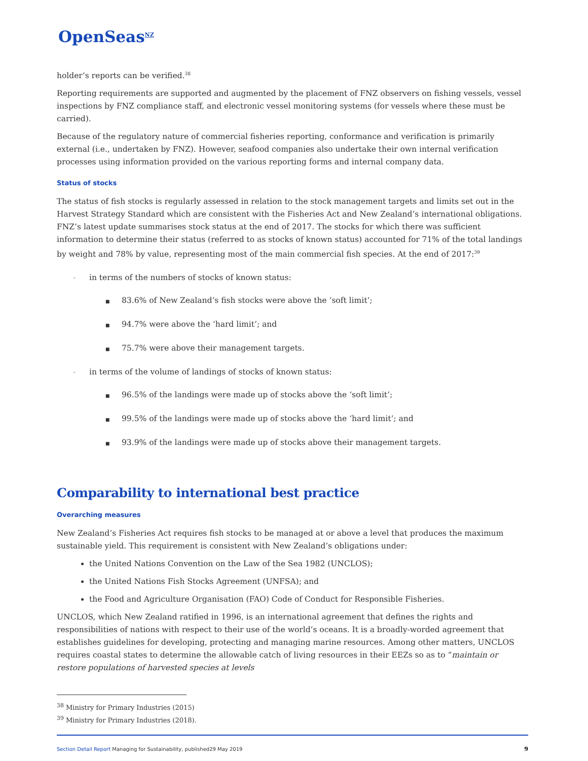OpenSeas<sup>NZ</sup>
holder’s reports can be verified.<sup>38</sup>
Reporting requirements are supported and augmented by the placement of FNZ observers on fishing vessels, vessel inspections by FNZ compliance staff, and electronic vessel monitoring systems (for vessels where these must be carried).
Because of the regulatory nature of commercial fisheries reporting, conformance and verification is primarily external (i.e., undertaken by FNZ). However, seafood companies also undertake their own internal verification processes using information provided on the various reporting forms and internal company data.
Status of stocks
The status of fish stocks is regularly assessed in relation to the stock management targets and limits set out in the Harvest Strategy Standard which are consistent with the Fisheries Act and New Zealand’s international obligations. FNZ’s latest update summarises stock status at the end of 2017. The stocks for which there was sufficient information to determine their status (referred to as stocks of known status) accounted for 71% of the total landings by weight and 78% by value, representing most of the main commercial fish species. At the end of 2017:<sup>39</sup>
- in terms of the numbers of stocks of known status:
■ 83.6% of New Zealand’s fish stocks were above the ‘soft limit’;
■ 94.7% were above the ‘hard limit’; and
■ 75.7% were above their management targets.
- in terms of the volume of landings of stocks of known status:
■ 96.5% of the landings were made up of stocks above the ‘soft limit’;
■ 99.5% of the landings were made up of stocks above the ‘hard limit’; and
■ 93.9% of the landings were made up of stocks above their management targets.
Comparability to international best practice
Overarching measures
New Zealand’s Fisheries Act requires fish stocks to be managed at or above a level that produces the maximum sustainable yield. This requirement is consistent with New Zealand’s obligations under:
the United Nations Convention on the Law of the Sea 1982 (UNCLOS);
the United Nations Fish Stocks Agreement (UNFSA); and
the Food and Agriculture Organisation (FAO) Code of Conduct for Responsible Fisheries.
UNCLOS, which New Zealand ratified in 1996, is an international agreement that defines the rights and responsibilities of nations with respect to their use of the world’s oceans. It is a broadly-worded agreement that establishes guidelines for developing, protecting and managing marine resources. Among other matters, UNCLOS requires coastal states to determine the allowable catch of living resources in their EEZs so as to “maintain or restore populations of harvested species at levels
<sup>38</sup> Ministry for Primary Industries (2015)
<sup>39</sup> Ministry for Primary Industries (2018).
Section Detail Report Managing for Sustainability, published29 May 2019 9